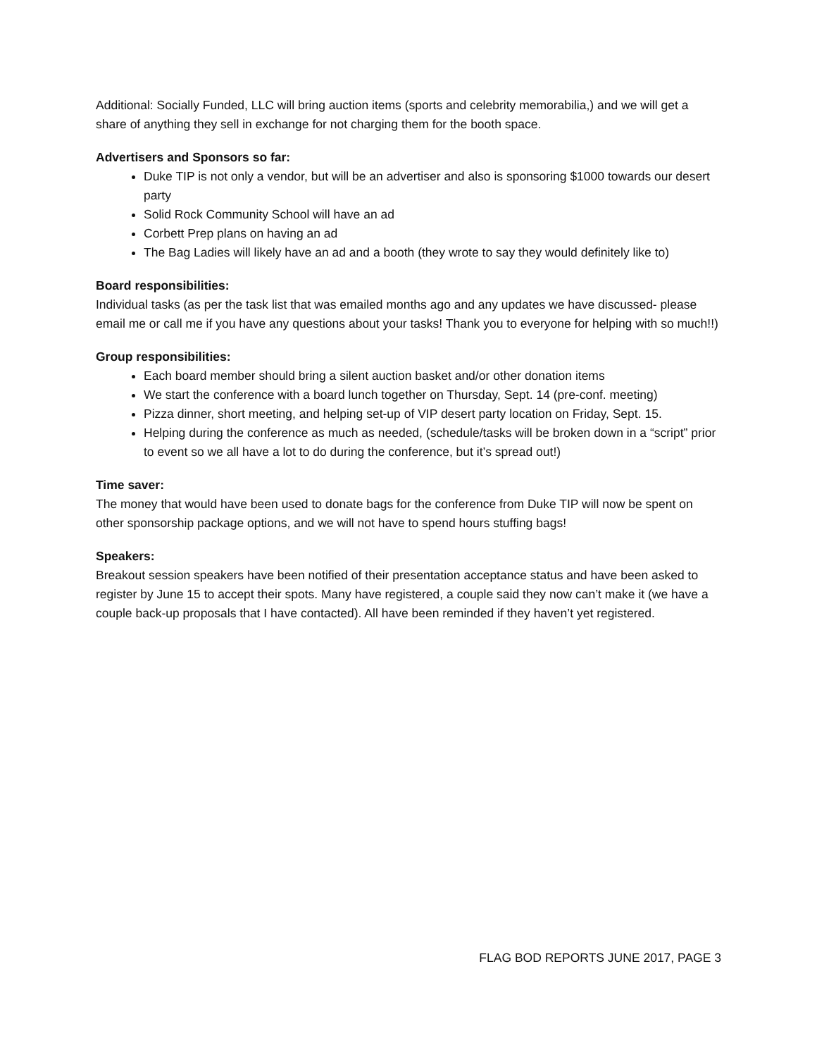Additional: Socially Funded, LLC will bring auction items (sports and celebrity memorabilia,) and we will get a share of anything they sell in exchange for not charging them for the booth space.
Advertisers and Sponsors so far:
Duke TIP is not only a vendor, but will be an advertiser and also is sponsoring $1000 towards our desert party
Solid Rock Community School will have an ad
Corbett Prep plans on having an ad
The Bag Ladies will likely have an ad and a booth (they wrote to say they would definitely like to)
Board responsibilities:
Individual tasks (as per the task list that was emailed months ago and any updates we have discussed- please email me or call me if you have any questions about your tasks! Thank you to everyone for helping with so much!!)
Group responsibilities:
Each board member should bring a silent auction basket and/or other donation items
We start the conference with a board lunch together on Thursday, Sept. 14 (pre-conf. meeting)
Pizza dinner, short meeting, and helping set-up of VIP desert party location on Friday, Sept. 15.
Helping during the conference as much as needed, (schedule/tasks will be broken down in a “script” prior to event so we all have a lot to do during the conference, but it’s spread out!)
Time saver:
The money that would have been used to donate bags for the conference from Duke TIP will now be spent on other sponsorship package options, and we will not have to spend hours stuffing bags!
Speakers:
Breakout session speakers have been notified of their presentation acceptance status and have been asked to register by June 15 to accept their spots. Many have registered, a couple said they now can’t make it (we have a couple back-up proposals that I have contacted). All have been reminded if they haven’t yet registered.
FLAG BOD REPORTS JUNE 2017, PAGE 3